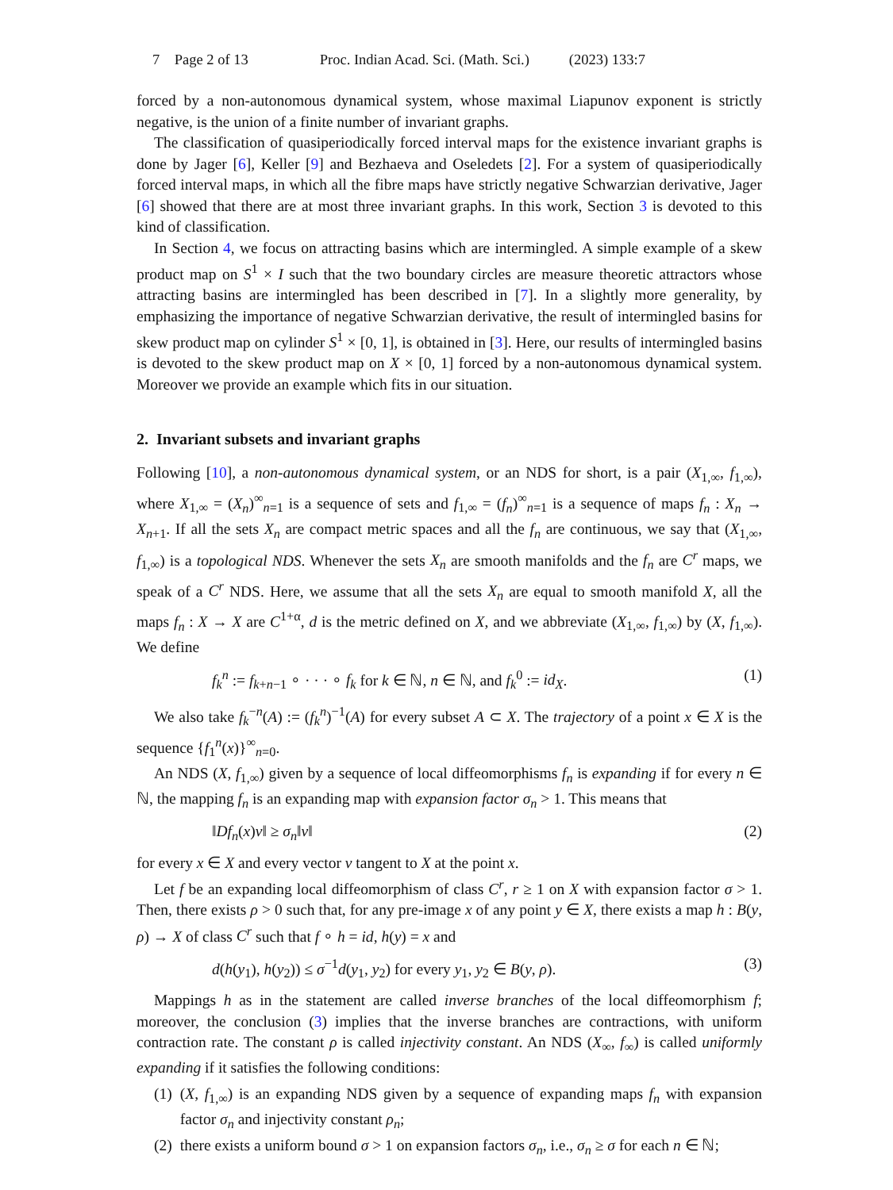7 Page 2 of 13 Proc. Indian Acad. Sci. (Math. Sci.) (2023) 133:7
forced by a non-autonomous dynamical system, whose maximal Liapunov exponent is strictly negative, is the union of a finite number of invariant graphs.
The classification of quasiperiodically forced interval maps for the existence invariant graphs is done by Jager [6], Keller [9] and Bezhaeva and Oseledets [2]. For a system of quasiperiodically forced interval maps, in which all the fibre maps have strictly negative Schwarzian derivative, Jager [6] showed that there are at most three invariant graphs. In this work, Section 3 is devoted to this kind of classification.
In Section 4, we focus on attracting basins which are intermingled. A simple example of a skew product map on S<sup>1</sup> × I such that the two boundary circles are measure theoretic attractors whose attracting basins are intermingled has been described in [7]. In a slightly more generality, by emphasizing the importance of negative Schwarzian derivative, the result of intermingled basins for skew product map on cylinder S<sup>1</sup> × [0, 1], is obtained in [3]. Here, our results of intermingled basins is devoted to the skew product map on X × [0, 1] forced by a non-autonomous dynamical system. Moreover we provide an example which fits in our situation.
2. Invariant subsets and invariant graphs
Following [10], a non-autonomous dynamical system, or an NDS for short, is a pair (X<sub>1,∞</sub>, f<sub>1,∞</sub>), where X<sub>1,∞</sub> = (X<sub>n</sub>)<sup>∞</sup><sub>n=1</sub> is a sequence of sets and f<sub>1,∞</sub> = (f<sub>n</sub>)<sup>∞</sup><sub>n=1</sub> is a sequence of maps f<sub>n</sub> : X<sub>n</sub> → X<sub>n+1</sub>. If all the sets X<sub>n</sub> are compact metric spaces and all the f<sub>n</sub> are continuous, we say that (X<sub>1,∞</sub>, f<sub>1,∞</sub>) is a topological NDS. Whenever the sets X<sub>n</sub> are smooth manifolds and the f<sub>n</sub> are C<sup>r</sup> maps, we speak of a C<sup>r</sup> NDS. Here, we assume that all the sets X<sub>n</sub> are equal to smooth manifold X, all the maps f<sub>n</sub> : X → X are C<sup>1+α</sup>, d is the metric defined on X, and we abbreviate (X<sub>1,∞</sub>, f<sub>1,∞</sub>) by (X, f<sub>1,∞</sub>). We define
f<sub>k</sub><sup>n</sup> := f<sub>k+n−1</sub> ∘ · · · ∘ f<sub>k</sub> for k ∈ ℕ, n ∈ ℕ, and f<sub>k</sub><sup>0</sup> := id<sub>X</sub>. (1)
We also take f<sub>k</sub><sup>−n</sup>(A) := (f<sub>k</sub><sup>n</sup>)<sup>−1</sup>(A) for every subset A ⊂ X. The trajectory of a point x ∈ X is the sequence {f<sub>1</sub><sup>n</sup>(x)}<sup>∞</sup><sub>n=0</sub>.
An NDS (X, f<sub>1,∞</sub>) given by a sequence of local diffeomorphisms f<sub>n</sub> is expanding if for every n ∈ ℕ, the mapping f<sub>n</sub> is an expanding map with expansion factor σ<sub>n</sub> > 1. This means that
‖Df<sub>n</sub>(x)v‖ ≥ σ<sub>n</sub>‖v‖ (2)
for every x ∈ X and every vector v tangent to X at the point x.
Let f be an expanding local diffeomorphism of class C<sup>r</sup>, r ≥ 1 on X with expansion factor σ > 1. Then, there exists ρ > 0 such that, for any pre-image x of any point y ∈ X, there exists a map h : B(y, ρ) → X of class C<sup>r</sup> such that f ∘ h = id, h(y) = x and
d(h(y<sub>1</sub>), h(y<sub>2</sub>)) ≤ σ<sup>−1</sup>d(y<sub>1</sub>, y<sub>2</sub>) for every y<sub>1</sub>, y<sub>2</sub> ∈ B(y, ρ). (3)
Mappings h as in the statement are called inverse branches of the local diffeomorphism f; moreover, the conclusion (3) implies that the inverse branches are contractions, with uniform contraction rate. The constant ρ is called injectivity constant. An NDS (X<sub>∞</sub>, f<sub>∞</sub>) is called uniformly expanding if it satisfies the following conditions:
(1) (X, f<sub>1,∞</sub>) is an expanding NDS given by a sequence of expanding maps f<sub>n</sub> with expansion factor σ<sub>n</sub> and injectivity constant ρ<sub>n</sub>;
(2) there exists a uniform bound σ > 1 on expansion factors σ<sub>n</sub>, i.e., σ<sub>n</sub> ≥ σ for each n ∈ ℕ;